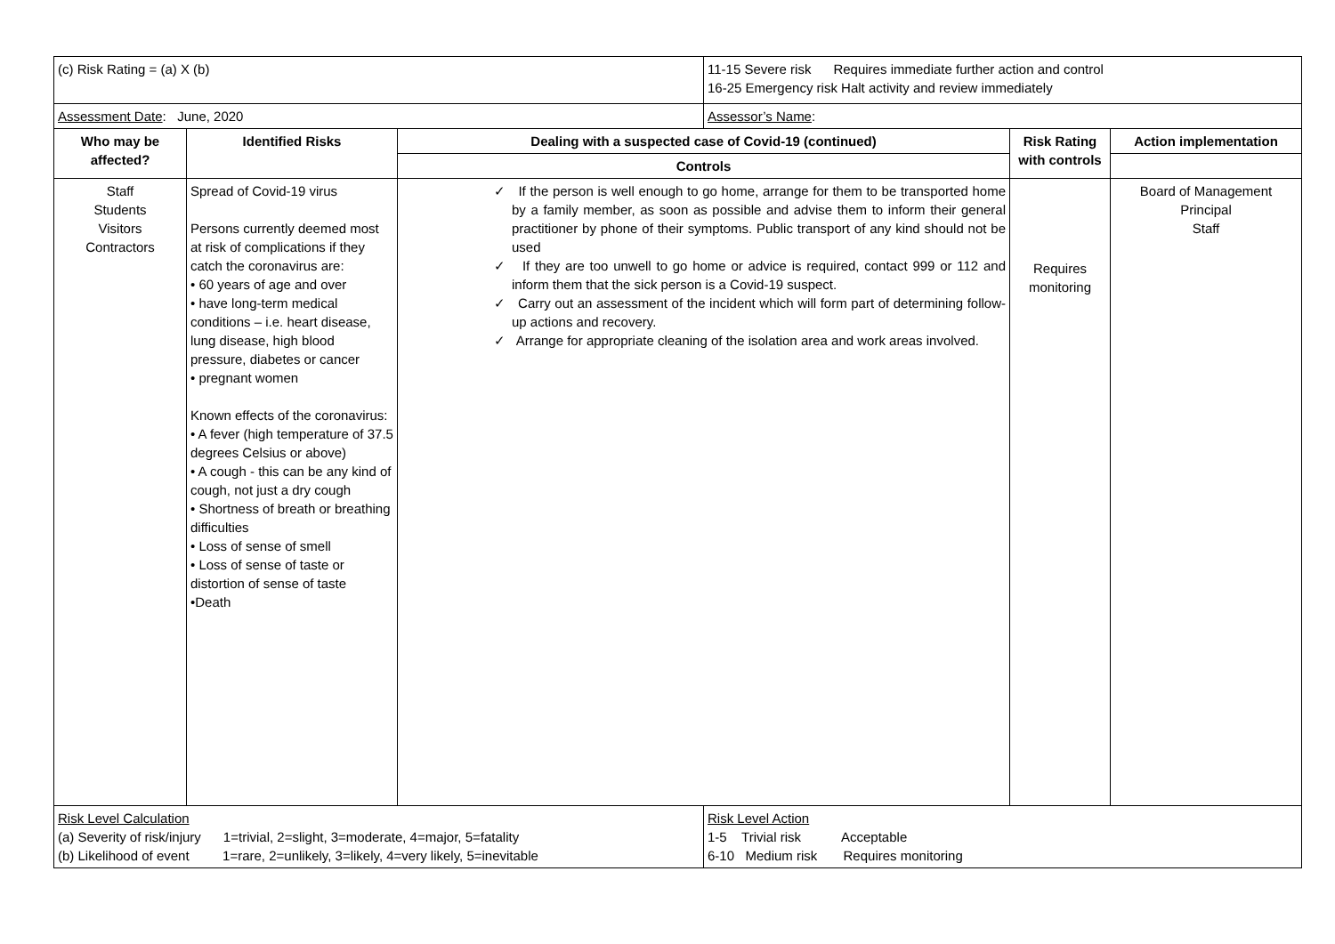| (c) Risk Rating = (a) X (b) | | | 11-15 Severe risk Requires immediate further action and control 16-25 Emergency risk Halt activity and review immediately | | |
| Assessment Date : June, 2020 | | | Assessor’s Name : | | |
| Who may be affected? | Identified Risks | Dealing with a suspected case of Covid-19 (continued) | | Risk Rating with controls | Action implementation |
| | | Controls | | | |
| Staff Students Visitors Contractors | Spread of Covid-19 virus Persons currently deemed most at risk of complications if they catch the coronavirus are: • 60 years of age and over • have long-term medical conditions – i.e. heart disease, lung disease, high blood pressure, diabetes or cancer • pregnant women Known effects of the coronavirus: • A fever (high temperature of 37.5 degrees Celsius or above) • A cough - this can be any kind of cough, not just a dry cough • Shortness of breath or breathing difficulties • Loss of sense of smell • Loss of sense of taste or distortion of sense of taste •Death | ✓ If the person is well enough to go home, arrange for them to be transported home by a family member, as soon as possible and advise them to inform their general practitioner by phone of their symptoms. Public transport of any kind should not be used ✓ If they are too unwell to go home or advice is required, contact 999 or 112 and inform them that the sick person is a Covid-19 suspect. ✓ Carry out an assessment of the incident which will form part of determining follow-up actions and recovery. ✓ Arrange for appropriate cleaning of the isolation area and work areas involved. | | Requires monitoring | Board of Management Principal Staff |
| Risk Level Calculation (a) Severity of risk/injury 1=trivial, 2=slight, 3=moderate, 4=major, 5=fatality (b) Likelihood of event 1=rare, 2=unlikely, 3=likely, 4=very likely, 5=inevitable | | | Risk Level Action 1-5 Trivial risk Acceptable 6-10 Medium risk Requires monitoring | | |